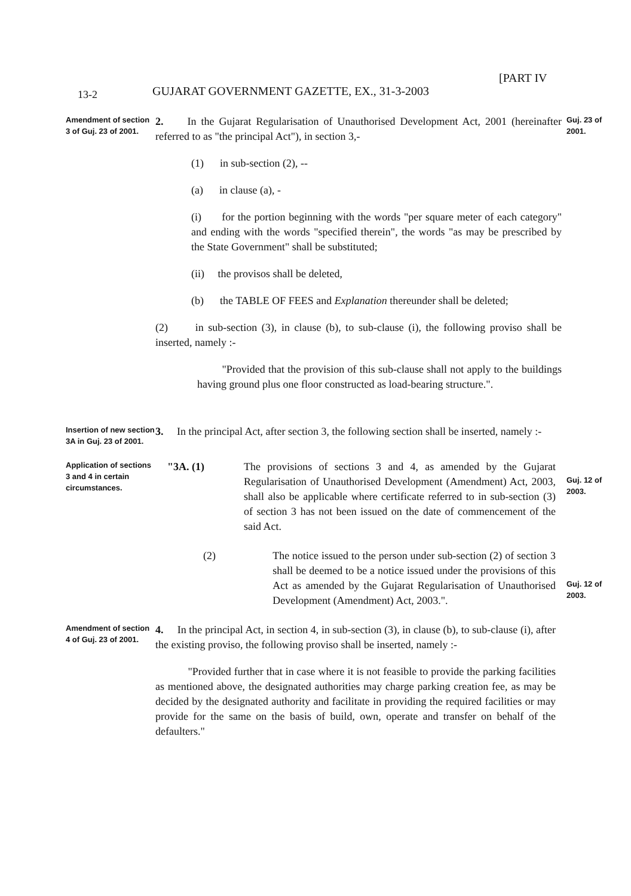13-2
GUJARAT GOVERNMENT GAZETTE, EX., 31-3-2003
[PART IV
Amendment of section 3 of Guj. 23 of 2001.
2. In the Gujarat Regularisation of Unauthorised Development Act, 2001 (hereinafter referred to as "the principal Act"), in section 3,-
(1) in sub-section (2), --
(a) in clause (a), -
(i) for the portion beginning with the words "per square meter of each category" and ending with the words "specified therein", the words "as may be prescribed by the State Government" shall be substituted;
(ii) the provisos shall be deleted,
(b) the TABLE OF FEES and Explanation thereunder shall be deleted;
(2) in sub-section (3), in clause (b), to sub-clause (i), the following proviso shall be inserted, namely :-
"Provided that the provision of this sub-clause shall not apply to the buildings having ground plus one floor constructed as load-bearing structure.".
Guj. 23 of 2001.
Insertion of new section 3A in Guj. 23 of 2001.
3. In the principal Act, after section 3, the following section shall be inserted, namely :-
Application of sections 3 and 4 in certain circumstances.
"3A. (1) The provisions of sections 3 and 4, as amended by the Gujarat Regularisation of Unauthorised Development (Amendment) Act, 2003, shall also be applicable where certificate referred to in sub-section (3) of section 3 has not been issued on the date of commencement of the said Act.
Guj. 12 of 2003.
(2) The notice issued to the person under sub-section (2) of section 3 shall be deemed to be a notice issued under the provisions of this Act as amended by the Gujarat Regularisation of Unauthorised Development (Amendment) Act, 2003.".
Guj. 12 of 2003.
Amendment of section 4 of Guj. 23 of 2001.
4. In the principal Act, in section 4, in sub-section (3), in clause (b), to sub-clause (i), after the existing proviso, the following proviso shall be inserted, namely :-
"Provided further that in case where it is not feasible to provide the parking facilities as mentioned above, the designated authorities may charge parking creation fee, as may be decided by the designated authority and facilitate in providing the required facilities or may provide for the same on the basis of build, own, operate and transfer on behalf of the defaulters."